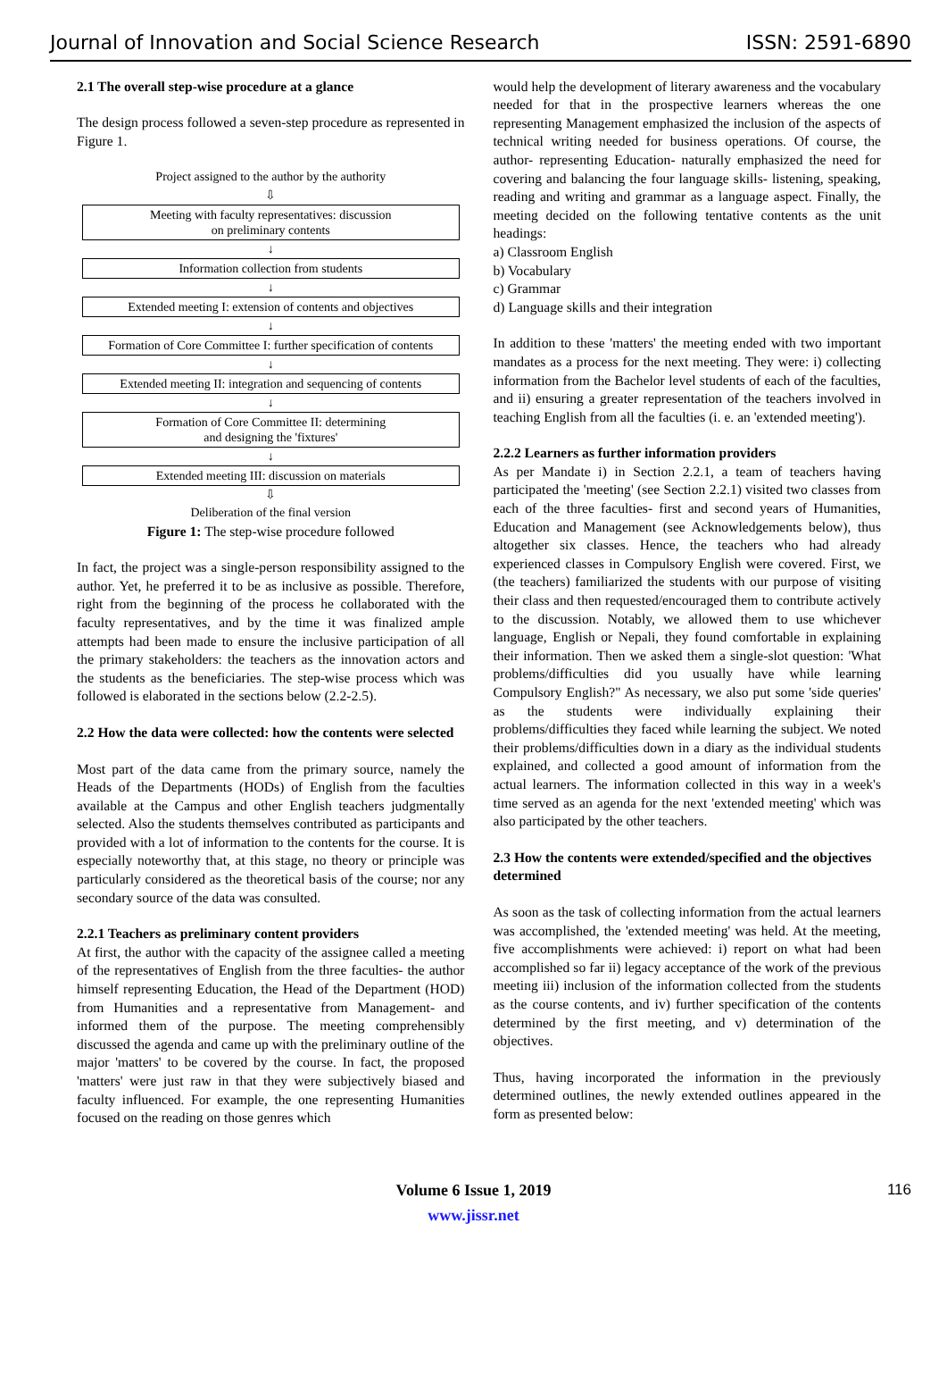Journal of Innovation and Social Science Research ISSN: 2591-6890
2.1 The overall step-wise procedure at a glance
The design process followed a seven-step procedure as represented in Figure 1.
Project assigned to the author by the authority
⇩
Meeting with faculty representatives: discussion
on preliminary contents
↓
Information collection from students
↓
Extended meeting I: extension of contents and objectives
↓
Formation of Core Committee I: further specification of contents
↓
Extended meeting II: integration and sequencing of contents
↓
Formation of Core Committee II: determining
and designing the 'fixtures'
↓
Extended meeting III: discussion on materials
⇩
Deliberation of the final version
Figure 1: The step-wise procedure followed
In fact, the project was a single-person responsibility assigned to the author. Yet, he preferred it to be as inclusive as possible. Therefore, right from the beginning of the process he collaborated with the faculty representatives, and by the time it was finalized ample attempts had been made to ensure the inclusive participation of all the primary stakeholders: the teachers as the innovation actors and the students as the beneficiaries. The step-wise process which was followed is elaborated in the sections below (2.2-2.5).
2.2 How the data were collected: how the contents were selected
Most part of the data came from the primary source, namely the Heads of the Departments (HODs) of English from the faculties available at the Campus and other English teachers judgmentally selected. Also the students themselves contributed as participants and provided with a lot of information to the contents for the course. It is especially noteworthy that, at this stage, no theory or principle was particularly considered as the theoretical basis of the course; nor any secondary source of the data was consulted.
2.2.1 Teachers as preliminary content providers
At first, the author with the capacity of the assignee called a meeting of the representatives of English from the three faculties- the author himself representing Education, the Head of the Department (HOD) from Humanities and a representative from Management- and informed them of the purpose. The meeting comprehensibly discussed the agenda and came up with the preliminary outline of the major 'matters' to be covered by the course. In fact, the proposed 'matters' were just raw in that they were subjectively biased and faculty influenced. For example, the one representing Humanities focused on the reading on those genres which
would help the development of literary awareness and the vocabulary needed for that in the prospective learners whereas the one representing Management emphasized the inclusion of the aspects of technical writing needed for business operations. Of course, the author- representing Education- naturally emphasized the need for covering and balancing the four language skills- listening, speaking, reading and writing and grammar as a language aspect. Finally, the meeting decided on the following tentative contents as the unit headings:
a) Classroom English
b) Vocabulary
c) Grammar
d) Language skills and their integration
In addition to these 'matters' the meeting ended with two important mandates as a process for the next meeting. They were: i) collecting information from the Bachelor level students of each of the faculties, and ii) ensuring a greater representation of the teachers involved in teaching English from all the faculties (i. e. an 'extended meeting').
2.2.2 Learners as further information providers
As per Mandate i) in Section 2.2.1, a team of teachers having participated the 'meeting' (see Section 2.2.1) visited two classes from each of the three faculties- first and second years of Humanities, Education and Management (see Acknowledgements below), thus altogether six classes. Hence, the teachers who had already experienced classes in Compulsory English were covered. First, we (the teachers) familiarized the students with our purpose of visiting their class and then requested/encouraged them to contribute actively to the discussion. Notably, we allowed them to use whichever language, English or Nepali, they found comfortable in explaining their information. Then we asked them a single-slot question: 'What problems/difficulties did you usually have while learning Compulsory English?" As necessary, we also put some 'side queries' as the students were individually explaining their problems/difficulties they faced while learning the subject. We noted their problems/difficulties down in a diary as the individual students explained, and collected a good amount of information from the actual learners. The information collected in this way in a week's time served as an agenda for the next 'extended meeting' which was also participated by the other teachers.
2.3 How the contents were extended/specified and the objectives determined
As soon as the task of collecting information from the actual learners was accomplished, the 'extended meeting' was held. At the meeting, five accomplishments were achieved: i) report on what had been accomplished so far ii) legacy acceptance of the work of the previous meeting iii) inclusion of the information collected from the students as the course contents, and iv) further specification of the contents determined by the first meeting, and v) determination of the objectives.
Thus, having incorporated the information in the previously determined outlines, the newly extended outlines appeared in the form as presented below:
Volume 6 Issue 1, 2019
www.jissr.net
116